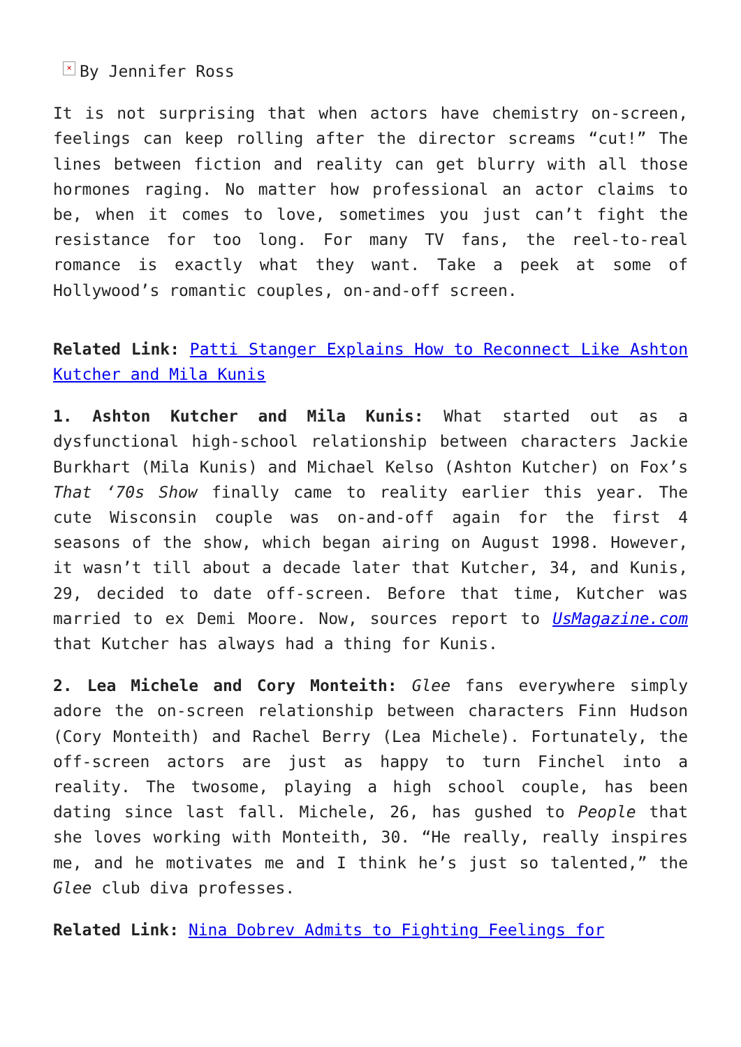× By Jennifer Ross
It is not surprising that when actors have chemistry on-screen, feelings can keep rolling after the director screams “cut!” The lines between fiction and reality can get blurry with all those hormones raging. No matter how professional an actor claims to be, when it comes to love, sometimes you just can’t fight the resistance for too long. For many TV fans, the reel-to-real romance is exactly what they want. Take a peek at some of Hollywood’s romantic couples, on-and-off screen.
Related Link: Patti Stanger Explains How to Reconnect Like Ashton Kutcher and Mila Kunis
1. Ashton Kutcher and Mila Kunis: What started out as a dysfunctional high-school relationship between characters Jackie Burkhart (Mila Kunis) and Michael Kelso (Ashton Kutcher) on Fox’s That ‘70s Show finally came to reality earlier this year. The cute Wisconsin couple was on-and-off again for the first 4 seasons of the show, which began airing on August 1998. However, it wasn’t till about a decade later that Kutcher, 34, and Kunis, 29, decided to date off-screen. Before that time, Kutcher was married to ex Demi Moore. Now, sources report to UsMagazine.com that Kutcher has always had a thing for Kunis.
2. Lea Michele and Cory Monteith: Glee fans everywhere simply adore the on-screen relationship between characters Finn Hudson (Cory Monteith) and Rachel Berry (Lea Michele). Fortunately, the off-screen actors are just as happy to turn Finchel into a reality. The twosome, playing a high school couple, has been dating since last fall. Michele, 26, has gushed to People that she loves working with Monteith, 30. “He really, really inspires me, and he motivates me and I think he’s just so talented,” the Glee club diva professes.
Related Link: Nina Dobrev Admits to Fighting Feelings for